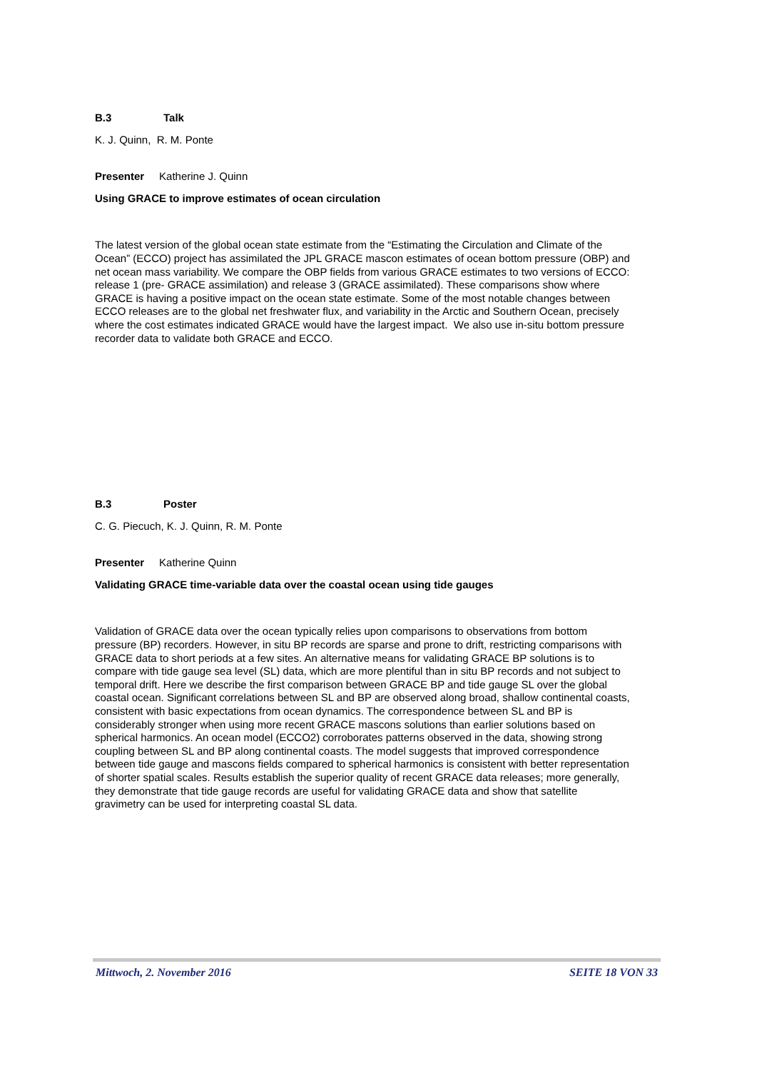B.3 Talk
K. J. Quinn, R. M. Ponte
Presenter Katherine J. Quinn
Using GRACE to improve estimates of ocean circulation
The latest version of the global ocean state estimate from the “Estimating the Circulation and Climate of the Ocean” (ECCO) project has assimilated the JPL GRACE mascon estimates of ocean bottom pressure (OBP) and net ocean mass variability. We compare the OBP fields from various GRACE estimates to two versions of ECCO: release 1 (pre- GRACE assimilation) and release 3 (GRACE assimilated). These comparisons show where GRACE is having a positive impact on the ocean state estimate. Some of the most notable changes between ECCO releases are to the global net freshwater flux, and variability in the Arctic and Southern Ocean, precisely where the cost estimates indicated GRACE would have the largest impact. We also use in-situ bottom pressure recorder data to validate both GRACE and ECCO.
B.3 Poster
C. G. Piecuch, K. J. Quinn, R. M. Ponte
Presenter Katherine Quinn
Validating GRACE time-variable data over the coastal ocean using tide gauges
Validation of GRACE data over the ocean typically relies upon comparisons to observations from bottom pressure (BP) recorders. However, in situ BP records are sparse and prone to drift, restricting comparisons with GRACE data to short periods at a few sites. An alternative means for validating GRACE BP solutions is to compare with tide gauge sea level (SL) data, which are more plentiful than in situ BP records and not subject to temporal drift. Here we describe the first comparison between GRACE BP and tide gauge SL over the global coastal ocean. Significant correlations between SL and BP are observed along broad, shallow continental coasts, consistent with basic expectations from ocean dynamics. The correspondence between SL and BP is considerably stronger when using more recent GRACE mascons solutions than earlier solutions based on spherical harmonics. An ocean model (ECCO2) corroborates patterns observed in the data, showing strong coupling between SL and BP along continental coasts. The model suggests that improved correspondence between tide gauge and mascons fields compared to spherical harmonics is consistent with better representation of shorter spatial scales. Results establish the superior quality of recent GRACE data releases; more generally, they demonstrate that tide gauge records are useful for validating GRACE data and show that satellite gravimetry can be used for interpreting coastal SL data.
Mittwoch, 2. November 2016 SEITE 18 VON 33